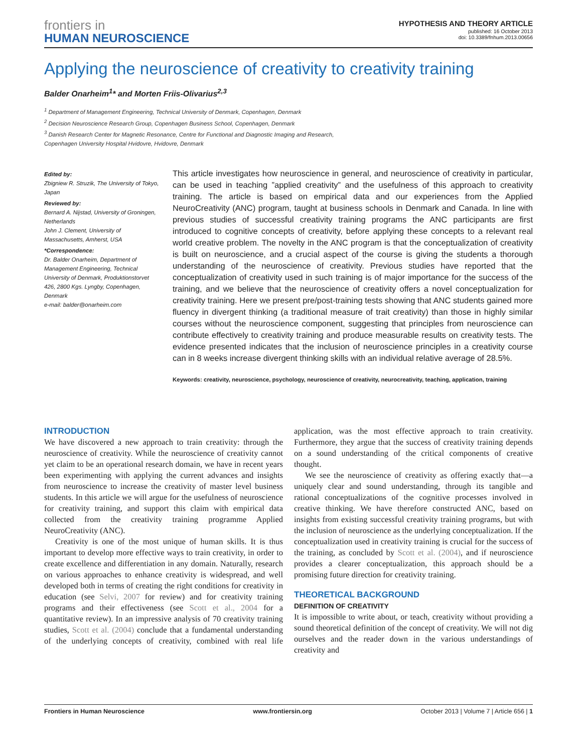frontiers in
HUMAN NEUROSCIENCE
HYPOTHESIS AND THEORY ARTICLE
published: 16 October 2013
doi: 10.3389/fnhum.2013.00656
Applying the neuroscience of creativity to creativity training
Balder Onarheim<sup>1</sup>* and Morten Friis-Olivarius<sup>2,3</sup>
<sup>1</sup> Department of Management Engineering, Technical University of Denmark, Copenhagen, Denmark
<sup>2</sup> Decision Neuroscience Research Group, Copenhagen Business School, Copenhagen, Denmark
<sup>3</sup> Danish Research Center for Magnetic Resonance, Centre for Functional and Diagnostic Imaging and Research,
Copenhagen University Hospital Hvidovre, Hvidovre, Denmark
Edited by:
Zbigniew R. Struzik, The University of Tokyo, Japan
Reviewed by:
Bernard A. Nijstad, University of Groningen, Netherlands
John J. Clement, University of Massachusetts, Amherst, USA
*Correspondence:
Dr. Balder Onarheim, Department of Management Engineering, Technical University of Denmark, Produktionstorvet 426, 2800 Kgs. Lyngby, Copenhagen, Denmark
e-mail: balder@onarheim.com
This article investigates how neuroscience in general, and neuroscience of creativity in particular, can be used in teaching ”applied creativity” and the usefulness of this approach to creativity training. The article is based on empirical data and our experiences from the Applied NeuroCreativity (ANC) program, taught at business schools in Denmark and Canada. In line with previous studies of successful creativity training programs the ANC participants are first introduced to cognitive concepts of creativity, before applying these concepts to a relevant real world creative problem. The novelty in the ANC program is that the conceptualization of creativity is built on neuroscience, and a crucial aspect of the course is giving the students a thorough understanding of the neuroscience of creativity. Previous studies have reported that the conceptualization of creativity used in such training is of major importance for the success of the training, and we believe that the neuroscience of creativity offers a novel conceptualization for creativity training. Here we present pre/post-training tests showing that ANC students gained more fluency in divergent thinking (a traditional measure of trait creativity) than those in highly similar courses without the neuroscience component, suggesting that principles from neuroscience can contribute effectively to creativity training and produce measurable results on creativity tests. The evidence presented indicates that the inclusion of neuroscience principles in a creativity course can in 8 weeks increase divergent thinking skills with an individual relative average of 28.5%.
Keywords: creativity, neuroscience, psychology, neuroscience of creativity, neurocreativity, teaching, application, training
INTRODUCTION
We have discovered a new approach to train creativity: through the neuroscience of creativity. While the neuroscience of creativity cannot yet claim to be an operational research domain, we have in recent years been experimenting with applying the current advances and insights from neuroscience to increase the creativity of master level business students. In this article we will argue for the usefulness of neuroscience for creativity training, and support this claim with empirical data collected from the creativity training programme Applied NeuroCreativity (ANC).
Creativity is one of the most unique of human skills. It is thus important to develop more effective ways to train creativity, in order to create excellence and differentiation in any domain. Naturally, research on various approaches to enhance creativity is widespread, and well developed both in terms of creating the right conditions for creativity in education (see Selvi, 2007 for review) and for creativity training programs and their effectiveness (see Scott et al., 2004 for a quantitative review). In an impressive analysis of 70 creativity training studies, Scott et al. (2004) conclude that a fundamental understanding of the underlying concepts of creativity, combined with real life application, was the most effective approach to train creativity. Furthermore, they argue that the success of creativity training depends on a sound understanding of the critical components of creative thought.
We see the neuroscience of creativity as offering exactly that—a uniquely clear and sound understanding, through its tangible and rational conceptualizations of the cognitive processes involved in creative thinking. We have therefore constructed ANC, based on insights from existing successful creativity training programs, but with the inclusion of neuroscience as the underlying conceptualization. If the conceptualization used in creativity training is crucial for the success of the training, as concluded by Scott et al. (2004), and if neuroscience provides a clearer conceptualization, this approach should be a promising future direction for creativity training.
THEORETICAL BACKGROUND
DEFINITION OF CREATIVITY
It is impossible to write about, or teach, creativity without providing a sound theoretical definition of the concept of creativity. We will not dig ourselves and the reader down in the various understandings of creativity and
Frontiers in Human Neuroscience www.frontiersin.org October 2013 | Volume 7 | Article 656 | 1